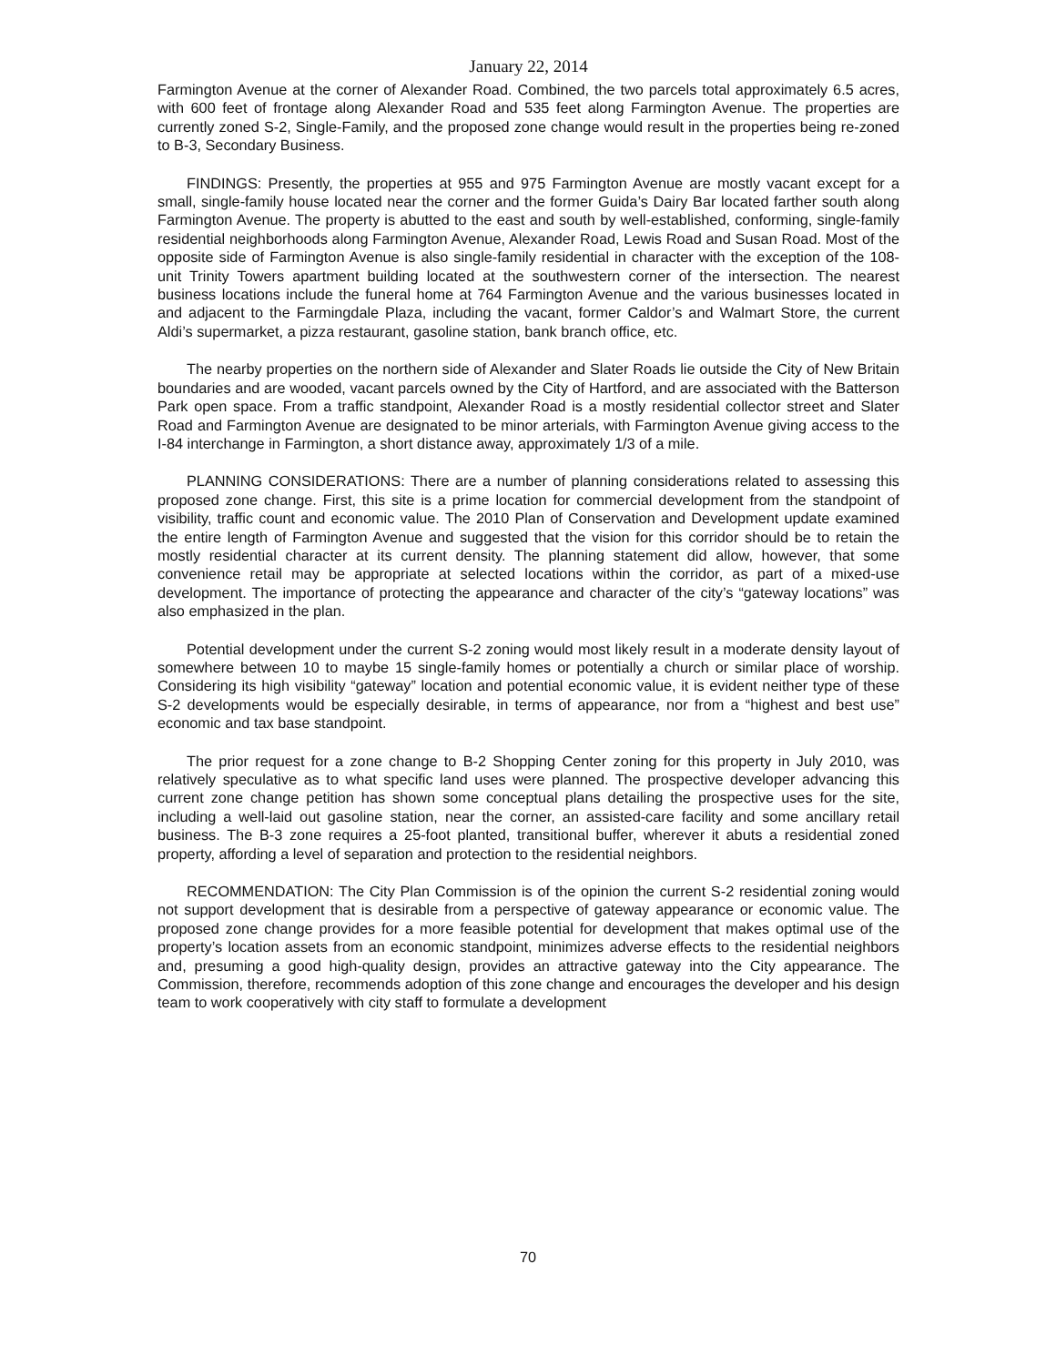January 22, 2014
Farmington Avenue at the corner of Alexander Road. Combined, the two parcels total approximately 6.5 acres, with 600 feet of frontage along Alexander Road and 535 feet along Farmington Avenue. The properties are currently zoned S-2, Single-Family, and the proposed zone change would result in the properties being re-zoned to B-3, Secondary Business.
FINDINGS: Presently, the properties at 955 and 975 Farmington Avenue are mostly vacant except for a small, single-family house located near the corner and the former Guida’s Dairy Bar located farther south along Farmington Avenue. The property is abutted to the east and south by well-established, conforming, single-family residential neighborhoods along Farmington Avenue, Alexander Road, Lewis Road and Susan Road. Most of the opposite side of Farmington Avenue is also single-family residential in character with the exception of the 108-unit Trinity Towers apartment building located at the southwestern corner of the intersection. The nearest business locations include the funeral home at 764 Farmington Avenue and the various businesses located in and adjacent to the Farmingdale Plaza, including the vacant, former Caldor’s and Walmart Store, the current Aldi’s supermarket, a pizza restaurant, gasoline station, bank branch office, etc.
The nearby properties on the northern side of Alexander and Slater Roads lie outside the City of New Britain boundaries and are wooded, vacant parcels owned by the City of Hartford, and are associated with the Batterson Park open space. From a traffic standpoint, Alexander Road is a mostly residential collector street and Slater Road and Farmington Avenue are designated to be minor arterials, with Farmington Avenue giving access to the I-84 interchange in Farmington, a short distance away, approximately 1/3 of a mile.
PLANNING CONSIDERATIONS: There are a number of planning considerations related to assessing this proposed zone change. First, this site is a prime location for commercial development from the standpoint of visibility, traffic count and economic value. The 2010 Plan of Conservation and Development update examined the entire length of Farmington Avenue and suggested that the vision for this corridor should be to retain the mostly residential character at its current density. The planning statement did allow, however, that some convenience retail may be appropriate at selected locations within the corridor, as part of a mixed-use development. The importance of protecting the appearance and character of the city’s “gateway locations” was also emphasized in the plan.
Potential development under the current S-2 zoning would most likely result in a moderate density layout of somewhere between 10 to maybe 15 single-family homes or potentially a church or similar place of worship. Considering its high visibility “gateway” location and potential economic value, it is evident neither type of these S-2 developments would be especially desirable, in terms of appearance, nor from a “highest and best use” economic and tax base standpoint.
The prior request for a zone change to B-2 Shopping Center zoning for this property in July 2010, was relatively speculative as to what specific land uses were planned. The prospective developer advancing this current zone change petition has shown some conceptual plans detailing the prospective uses for the site, including a well-laid out gasoline station, near the corner, an assisted-care facility and some ancillary retail business. The B-3 zone requires a 25-foot planted, transitional buffer, wherever it abuts a residential zoned property, affording a level of separation and protection to the residential neighbors.
RECOMMENDATION: The City Plan Commission is of the opinion the current S-2 residential zoning would not support development that is desirable from a perspective of gateway appearance or economic value. The proposed zone change provides for a more feasible potential for development that makes optimal use of the property’s location assets from an economic standpoint, minimizes adverse effects to the residential neighbors and, presuming a good high-quality design, provides an attractive gateway into the City appearance. The Commission, therefore, recommends adoption of this zone change and encourages the developer and his design team to work cooperatively with city staff to formulate a development
70